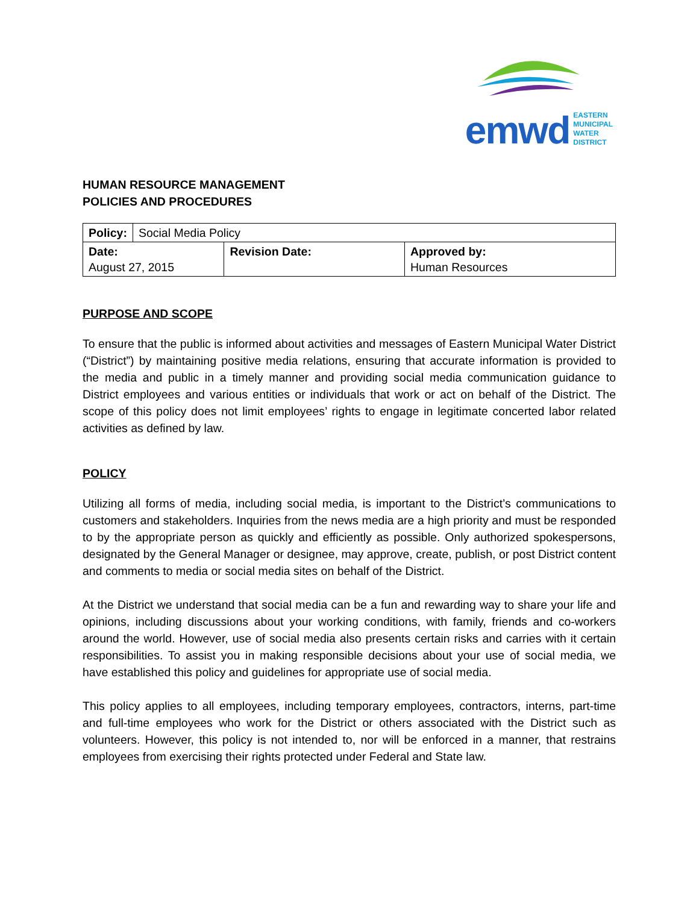emwd
EASTERN
MUNICIPAL
WATER
DISTRICT
HUMAN RESOURCE MANAGEMENT
POLICIES AND PROCEDURES
| Policy: | Social Media Policy | | |
| Date: August 27, 2015 | | Revision Date: | Approved by: Human Resources |
PURPOSE AND SCOPE
To ensure that the public is informed about activities and messages of Eastern Municipal Water District (“District”) by maintaining positive media relations, ensuring that accurate information is provided to the media and public in a timely manner and providing social media communication guidance to District employees and various entities or individuals that work or act on behalf of the District. The scope of this policy does not limit employees’ rights to engage in legitimate concerted labor related activities as defined by law.
POLICY
Utilizing all forms of media, including social media, is important to the District’s communications to customers and stakeholders. Inquiries from the news media are a high priority and must be responded to by the appropriate person as quickly and efficiently as possible. Only authorized spokespersons, designated by the General Manager or designee, may approve, create, publish, or post District content and comments to media or social media sites on behalf of the District.
At the District we understand that social media can be a fun and rewarding way to share your life and opinions, including discussions about your working conditions, with family, friends and co-workers around the world. However, use of social media also presents certain risks and carries with it certain responsibilities. To assist you in making responsible decisions about your use of social media, we have established this policy and guidelines for appropriate use of social media.
This policy applies to all employees, including temporary employees, contractors, interns, part-time and full-time employees who work for the District or others associated with the District such as volunteers. However, this policy is not intended to, nor will be enforced in a manner, that restrains employees from exercising their rights protected under Federal and State law.